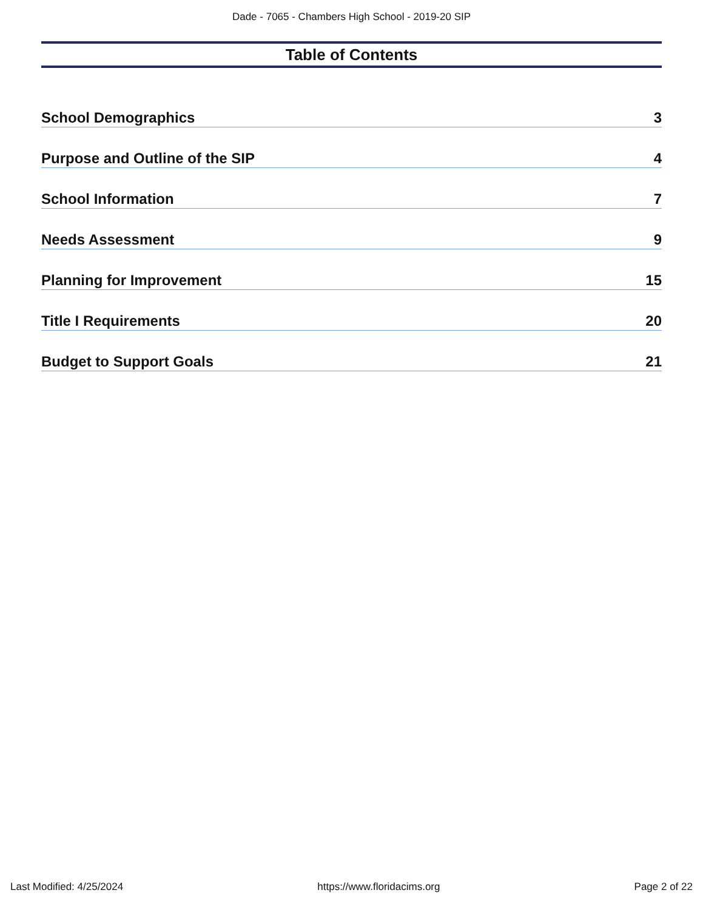Dade - 7065 - Chambers High School - 2019-20 SIP
Table of Contents
School Demographics 3
Purpose and Outline of the SIP 4
School Information 7
Needs Assessment 9
Planning for Improvement 15
Title I Requirements 20
Budget to Support Goals 21
Last Modified: 4/25/2024 https://www.floridacims.org Page 2 of 22